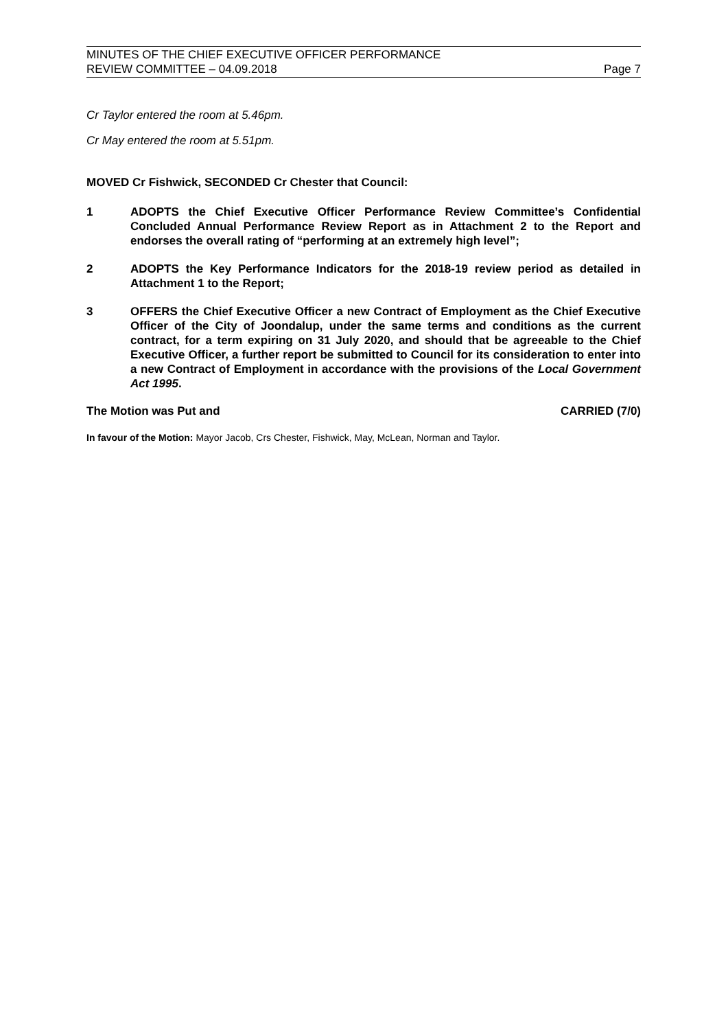MINUTES OF THE CHIEF EXECUTIVE OFFICER PERFORMANCE
REVIEW COMMITTEE – 04.09.2018
Page 7
Cr Taylor entered the room at 5.46pm.
Cr May entered the room at 5.51pm.
MOVED Cr Fishwick, SECONDED Cr Chester that Council:
1 ADOPTS the Chief Executive Officer Performance Review Committee’s Confidential Concluded Annual Performance Review Report as in Attachment 2 to the Report and endorses the overall rating of “performing at an extremely high level”;
2 ADOPTS the Key Performance Indicators for the 2018-19 review period as detailed in Attachment 1 to the Report;
3 OFFERS the Chief Executive Officer a new Contract of Employment as the Chief Executive Officer of the City of Joondalup, under the same terms and conditions as the current contract, for a term expiring on 31 July 2020, and should that be agreeable to the Chief Executive Officer, a further report be submitted to Council for its consideration to enter into a new Contract of Employment in accordance with the provisions of the Local Government Act 1995.
The Motion was Put and CARRIED (7/0)
In favour of the Motion: Mayor Jacob, Crs Chester, Fishwick, May, McLean, Norman and Taylor.